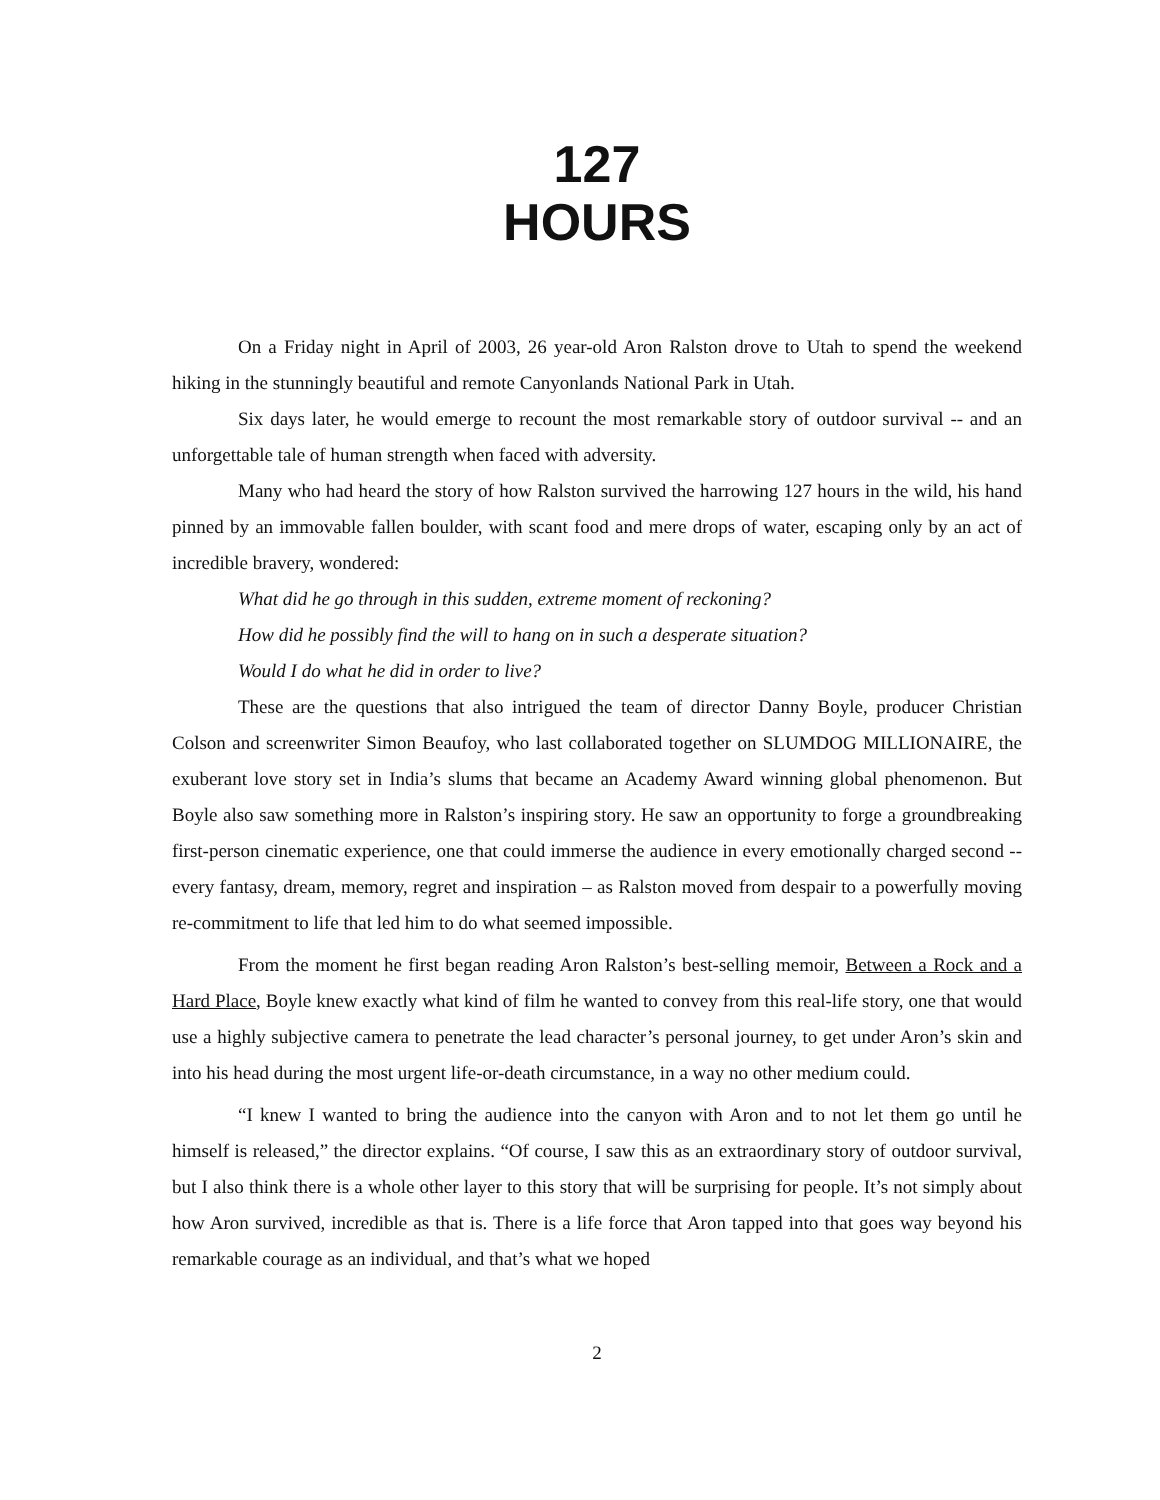127
HOURS
On a Friday night in April of 2003, 26 year-old Aron Ralston drove to Utah to spend the weekend hiking in the stunningly beautiful and remote Canyonlands National Park in Utah.
Six days later, he would emerge to recount the most remarkable story of outdoor survival -- and an unforgettable tale of human strength when faced with adversity.
Many who had heard the story of how Ralston survived the harrowing 127 hours in the wild, his hand pinned by an immovable fallen boulder, with scant food and mere drops of water, escaping only by an act of incredible bravery, wondered:
What did he go through in this sudden, extreme moment of reckoning?
How did he possibly find the will to hang on in such a desperate situation?
Would I do what he did in order to live?
These are the questions that also intrigued the team of director Danny Boyle, producer Christian Colson and screenwriter Simon Beaufoy, who last collaborated together on SLUMDOG MILLIONAIRE, the exuberant love story set in India’s slums that became an Academy Award winning global phenomenon. But Boyle also saw something more in Ralston’s inspiring story. He saw an opportunity to forge a groundbreaking first-person cinematic experience, one that could immerse the audience in every emotionally charged second -- every fantasy, dream, memory, regret and inspiration – as Ralston moved from despair to a powerfully moving re-commitment to life that led him to do what seemed impossible.
From the moment he first began reading Aron Ralston’s best-selling memoir, Between a Rock and a Hard Place, Boyle knew exactly what kind of film he wanted to convey from this real-life story, one that would use a highly subjective camera to penetrate the lead character’s personal journey, to get under Aron’s skin and into his head during the most urgent life-or-death circumstance, in a way no other medium could.
“I knew I wanted to bring the audience into the canyon with Aron and to not let them go until he himself is released,” the director explains. “Of course, I saw this as an extraordinary story of outdoor survival, but I also think there is a whole other layer to this story that will be surprising for people. It’s not simply about how Aron survived, incredible as that is. There is a life force that Aron tapped into that goes way beyond his remarkable courage as an individual, and that’s what we hoped
2